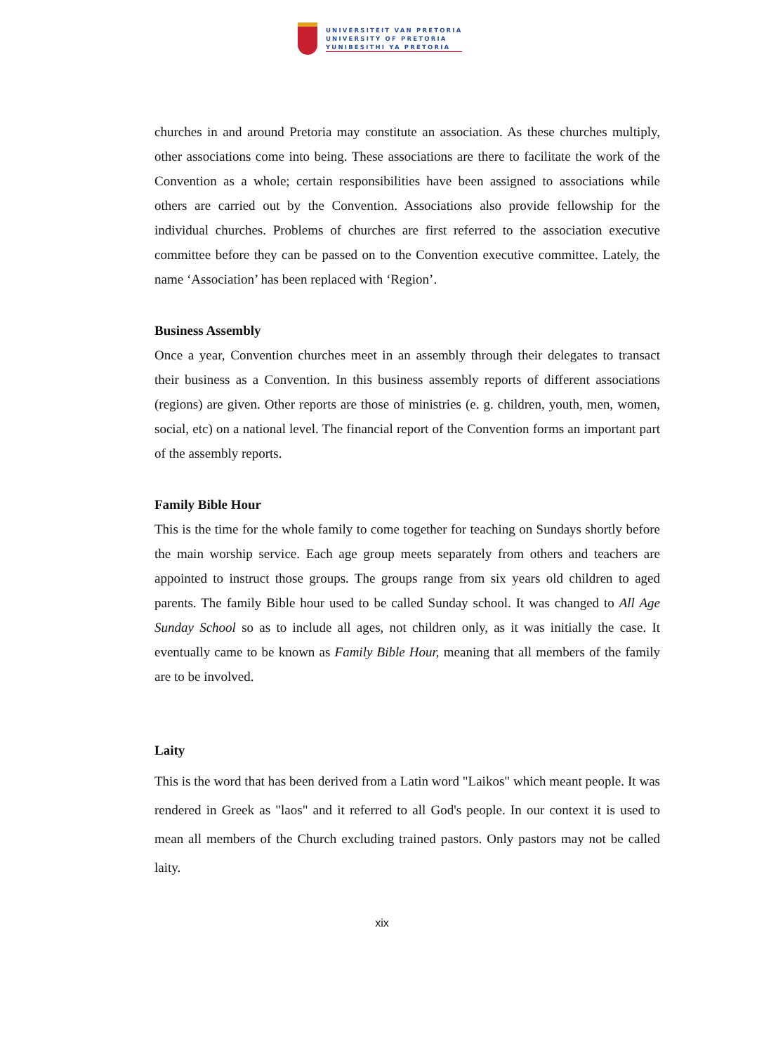UNIVERSITEIT VAN PRETORIA
UNIVERSITY OF PRETORIA
YUNIBESITHI YA PRETORIA
churches in and around Pretoria may constitute an association. As these churches multiply, other associations come into being. These associations are there to facilitate the work of the Convention as a whole; certain responsibilities have been assigned to associations while others are carried out by the Convention. Associations also provide fellowship for the individual churches. Problems of churches are first referred to the association executive committee before they can be passed on to the Convention executive committee. Lately, the name ‘Association’ has been replaced with ‘Region’.
Business Assembly
Once a year, Convention churches meet in an assembly through their delegates to transact their business as a Convention. In this business assembly reports of different associations (regions) are given. Other reports are those of ministries (e. g. children, youth, men, women, social, etc) on a national level. The financial report of the Convention forms an important part of the assembly reports.
Family Bible Hour
This is the time for the whole family to come together for teaching on Sundays shortly before the main worship service. Each age group meets separately from others and teachers are appointed to instruct those groups. The groups range from six years old children to aged parents. The family Bible hour used to be called Sunday school. It was changed to All Age Sunday School so as to include all ages, not children only, as it was initially the case. It eventually came to be known as Family Bible Hour, meaning that all members of the family are to be involved.
Laity
This is the word that has been derived from a Latin word "Laikos" which meant people. It was rendered in Greek as "laos" and it referred to all God's people. In our context it is used to mean all members of the Church excluding trained pastors. Only pastors may not be called laity.
xix